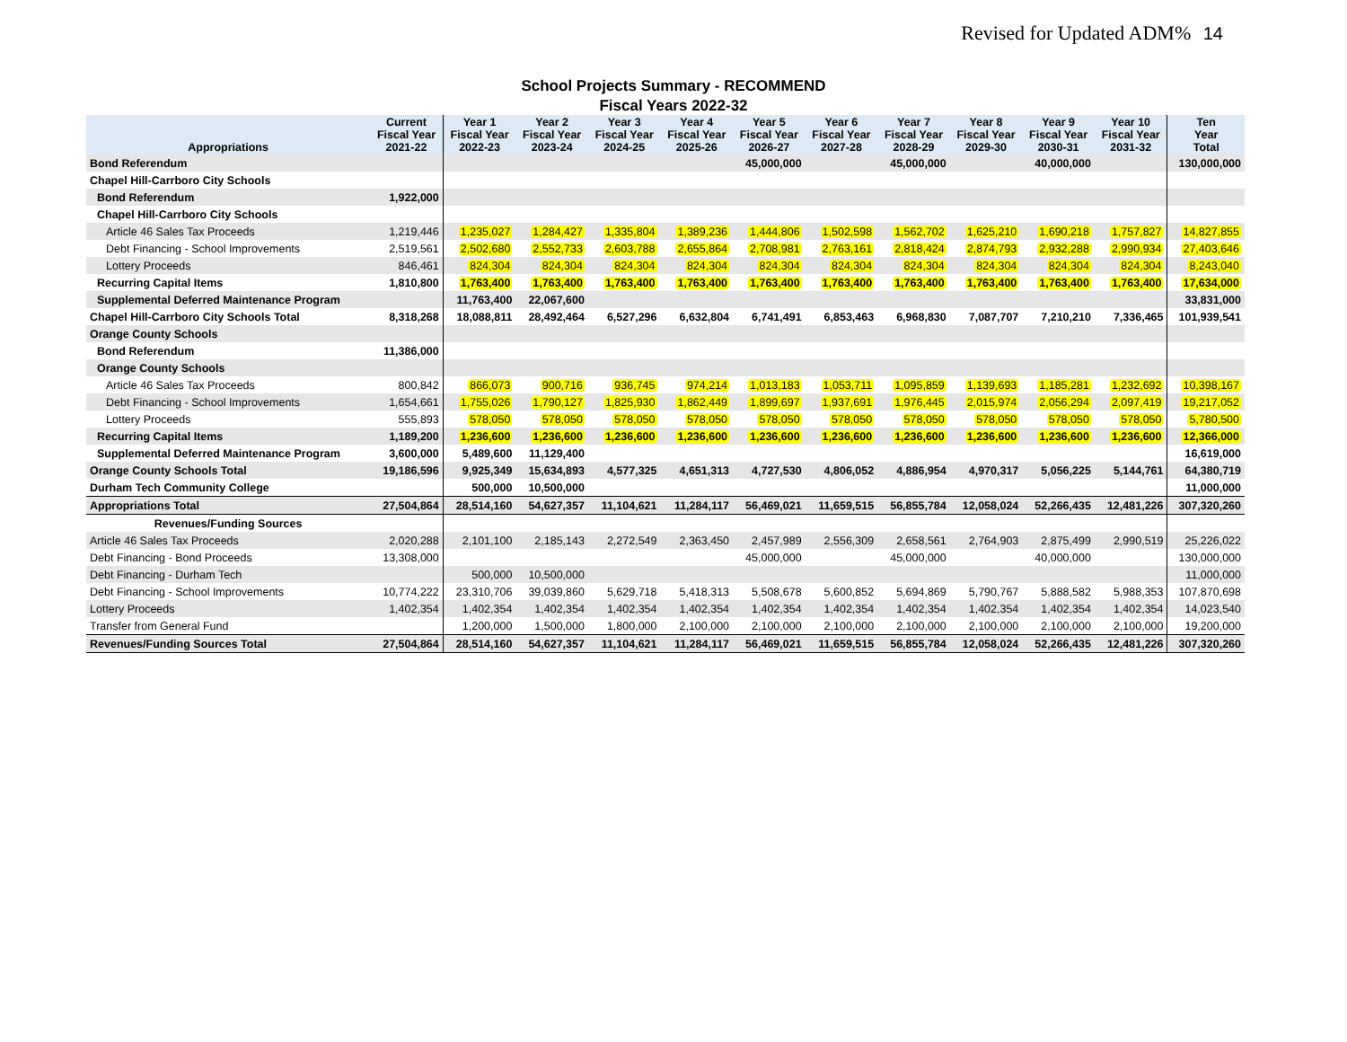Revised for Updated ADM% 14
School Projects Summary - RECOMMEND
Fiscal Years 2022-32
| Appropriations | Current Fiscal Year 2021-22 | Year 1 Fiscal Year 2022-23 | Year 2 Fiscal Year 2023-24 | Year 3 Fiscal Year 2024-25 | Year 4 Fiscal Year 2025-26 | Year 5 Fiscal Year 2026-27 | Year 6 Fiscal Year 2027-28 | Year 7 Fiscal Year 2028-29 | Year 8 Fiscal Year 2029-30 | Year 9 Fiscal Year 2030-31 | Year 10 Fiscal Year 2031-32 | Ten Year Total |
| --- | --- | --- | --- | --- | --- | --- | --- | --- | --- | --- | --- | --- |
| Bond Referendum | | | | | | 45,000,000 | | 45,000,000 | | 40,000,000 | | 130,000,000 |
| Chapel Hill-Carrboro City Schools | | | | | | | | | | | | |
| Bond Referendum | 1,922,000 | | | | | | | | | | | |
| Chapel Hill-Carrboro City Schools | | | | | | | | | | | | |
| Article 46 Sales Tax Proceeds | 1,219,446 | 1,235,027 | 1,284,427 | 1,335,804 | 1,389,236 | 1,444,806 | 1,502,598 | 1,562,702 | 1,625,210 | 1,690,218 | 1,757,827 | 14,827,855 |
| Debt Financing - School Improvements | 2,519,561 | 2,502,680 | 2,552,733 | 2,603,788 | 2,655,864 | 2,708,981 | 2,763,161 | 2,818,424 | 2,874,793 | 2,932,288 | 2,990,934 | 27,403,646 |
| Lottery Proceeds | 846,461 | 824,304 | 824,304 | 824,304 | 824,304 | 824,304 | 824,304 | 824,304 | 824,304 | 824,304 | 824,304 | 8,243,040 |
| Recurring Capital Items | 1,810,800 | 1,763,400 | 1,763,400 | 1,763,400 | 1,763,400 | 1,763,400 | 1,763,400 | 1,763,400 | 1,763,400 | 1,763,400 | 1,763,400 | 17,634,000 |
| Supplemental Deferred Maintenance Program | | 11,763,400 | 22,067,600 | | | | | | | | | 33,831,000 |
| Chapel Hill-Carrboro City Schools Total | 8,318,268 | 18,088,811 | 28,492,464 | 6,527,296 | 6,632,804 | 6,741,491 | 6,853,463 | 6,968,830 | 7,087,707 | 7,210,210 | 7,336,465 | 101,939,541 |
| Orange County Schools | | | | | | | | | | | | |
| Bond Referendum | 11,386,000 | | | | | | | | | | | |
| Orange County Schools | | | | | | | | | | | | |
| Article 46 Sales Tax Proceeds | 800,842 | 866,073 | 900,716 | 936,745 | 974,214 | 1,013,183 | 1,053,711 | 1,095,859 | 1,139,693 | 1,185,281 | 1,232,692 | 10,398,167 |
| Debt Financing - School Improvements | 1,654,661 | 1,755,026 | 1,790,127 | 1,825,930 | 1,862,449 | 1,899,697 | 1,937,691 | 1,976,445 | 2,015,974 | 2,056,294 | 2,097,419 | 19,217,052 |
| Lottery Proceeds | 555,893 | 578,050 | 578,050 | 578,050 | 578,050 | 578,050 | 578,050 | 578,050 | 578,050 | 578,050 | 578,050 | 5,780,500 |
| Recurring Capital Items | 1,189,200 | 1,236,600 | 1,236,600 | 1,236,600 | 1,236,600 | 1,236,600 | 1,236,600 | 1,236,600 | 1,236,600 | 1,236,600 | 1,236,600 | 12,366,000 |
| Supplemental Deferred Maintenance Program | 3,600,000 | 5,489,600 | 11,129,400 | | | | | | | | | 16,619,000 |
| Orange County Schools Total | 19,186,596 | 9,925,349 | 15,634,893 | 4,577,325 | 4,651,313 | 4,727,530 | 4,806,052 | 4,886,954 | 4,970,317 | 5,056,225 | 5,144,761 | 64,380,719 |
| Durham Tech Community College | | 500,000 | 10,500,000 | | | | | | | | | 11,000,000 |
| Appropriations Total | 27,504,864 | 28,514,160 | 54,627,357 | 11,104,621 | 11,284,117 | 56,469,021 | 11,659,515 | 56,855,784 | 12,058,024 | 52,266,435 | 12,481,226 | 307,320,260 |
| Revenues/Funding Sources | | | | | | | | | | | | |
| Article 46 Sales Tax Proceeds | 2,020,288 | 2,101,100 | 2,185,143 | 2,272,549 | 2,363,450 | 2,457,989 | 2,556,309 | 2,658,561 | 2,764,903 | 2,875,499 | 2,990,519 | 25,226,022 |
| Debt Financing - Bond Proceeds | 13,308,000 | | | | | 45,000,000 | | 45,000,000 | | 40,000,000 | | 130,000,000 |
| Debt Financing - Durham Tech | | 500,000 | 10,500,000 | | | | | | | | | 11,000,000 |
| Debt Financing - School Improvements | 10,774,222 | 23,310,706 | 39,039,860 | 5,629,718 | 5,418,313 | 5,508,678 | 5,600,852 | 5,694,869 | 5,790,767 | 5,888,582 | 5,988,353 | 107,870,698 |
| Lottery Proceeds | 1,402,354 | 1,402,354 | 1,402,354 | 1,402,354 | 1,402,354 | 1,402,354 | 1,402,354 | 1,402,354 | 1,402,354 | 1,402,354 | 1,402,354 | 14,023,540 |
| Transfer from General Fund | | 1,200,000 | 1,500,000 | 1,800,000 | 2,100,000 | 2,100,000 | 2,100,000 | 2,100,000 | 2,100,000 | 2,100,000 | 2,100,000 | 19,200,000 |
| Revenues/Funding Sources Total | 27,504,864 | 28,514,160 | 54,627,357 | 11,104,621 | 11,284,117 | 56,469,021 | 11,659,515 | 56,855,784 | 12,058,024 | 52,266,435 | 12,481,226 | 307,320,260 |